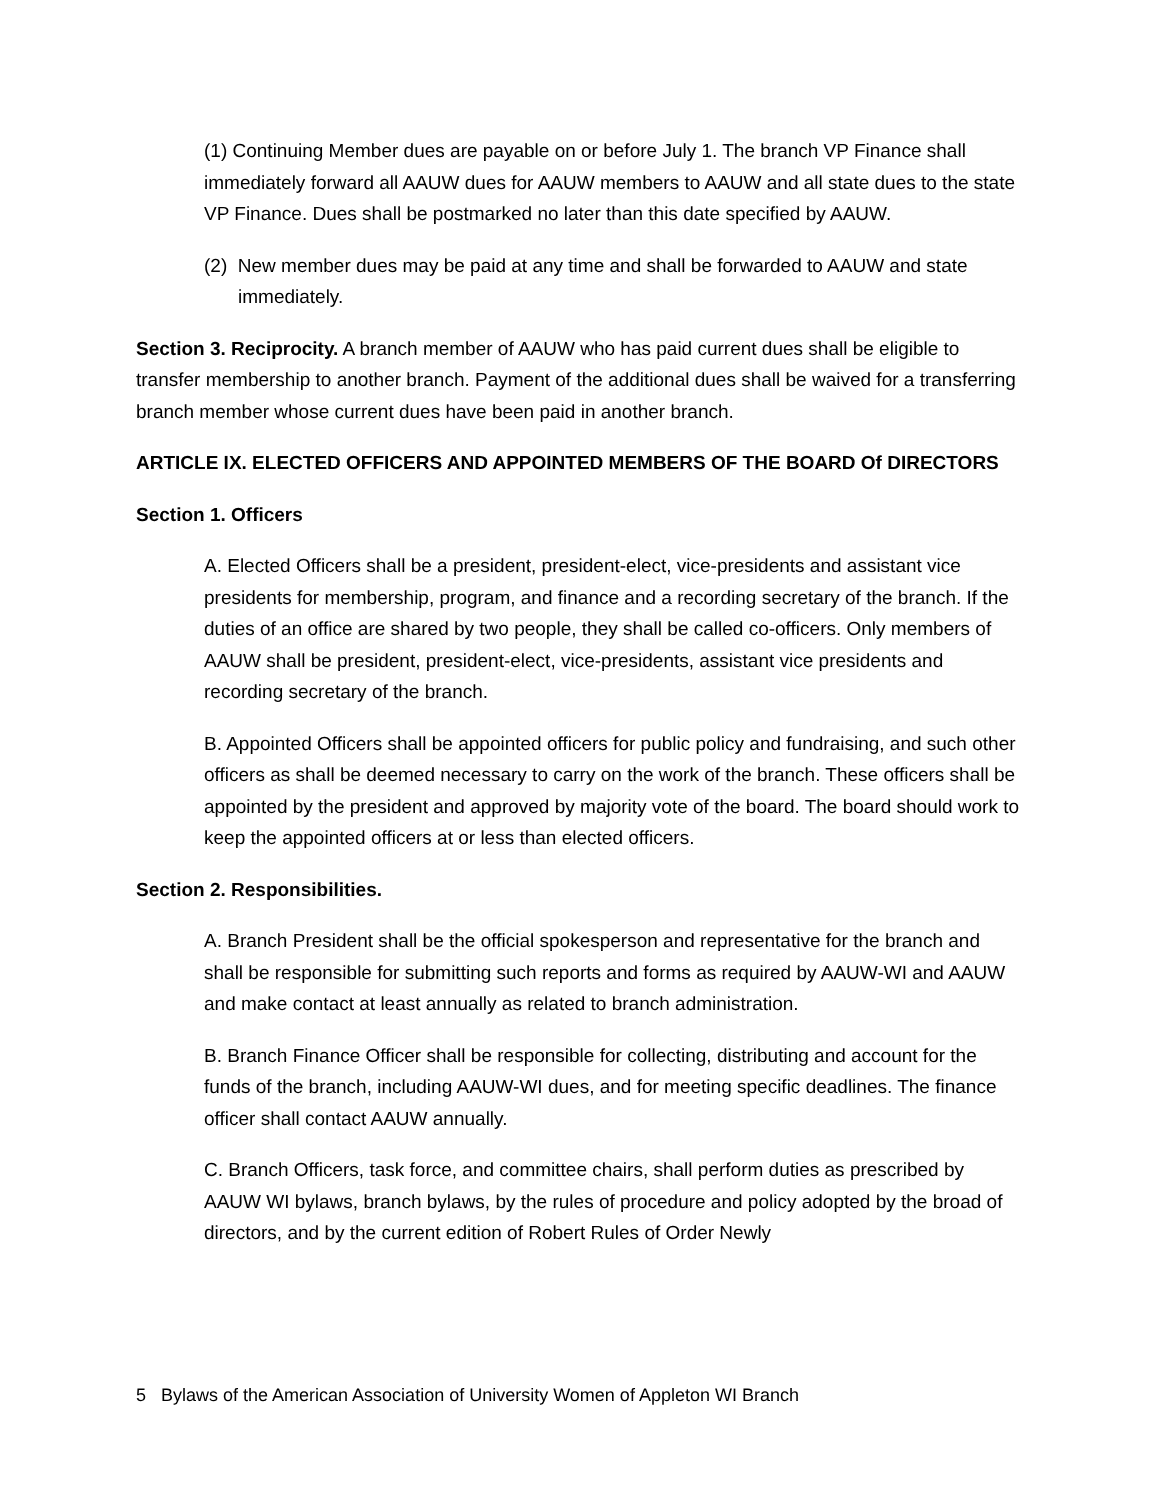(1) Continuing Member dues are payable on or before July 1. The branch VP Finance shall immediately forward all AAUW dues for AAUW members to AAUW and all state dues to the state VP Finance. Dues shall be postmarked no later than this date specified by AAUW.
(2) New member dues may be paid at any time and shall be forwarded to AAUW and state immediately.
Section 3. Reciprocity. A branch member of AAUW who has paid current dues shall be eligible to transfer membership to another branch. Payment of the additional dues shall be waived for a transferring branch member whose current dues have been paid in another branch.
ARTICLE IX. ELECTED OFFICERS AND APPOINTED MEMBERS OF THE BOARD Of DIRECTORS
Section 1. Officers
A. Elected Officers shall be a president, president-elect, vice-presidents and assistant vice presidents for membership, program, and finance and a recording secretary of the branch. If the duties of an office are shared by two people, they shall be called co-officers. Only members of AAUW shall be president, president-elect, vice-presidents, assistant vice presidents and recording secretary of the branch.
B. Appointed Officers shall be appointed officers for public policy and fundraising, and such other officers as shall be deemed necessary to carry on the work of the branch. These officers shall be appointed by the president and approved by majority vote of the board. The board should work to keep the appointed officers at or less than elected officers.
Section 2. Responsibilities.
A. Branch President shall be the official spokesperson and representative for the branch and shall be responsible for submitting such reports and forms as required by AAUW-WI and AAUW and make contact at least annually as related to branch administration.
B. Branch Finance Officer shall be responsible for collecting, distributing and account for the funds of the branch, including AAUW-WI dues, and for meeting specific deadlines. The finance officer shall contact AAUW annually.
C. Branch Officers, task force, and committee chairs, shall perform duties as prescribed by AAUW WI bylaws, branch bylaws, by the rules of procedure and policy adopted by the broad of directors, and by the current edition of Robert Rules of Order Newly
5 Bylaws of the American Association of University Women of Appleton WI Branch